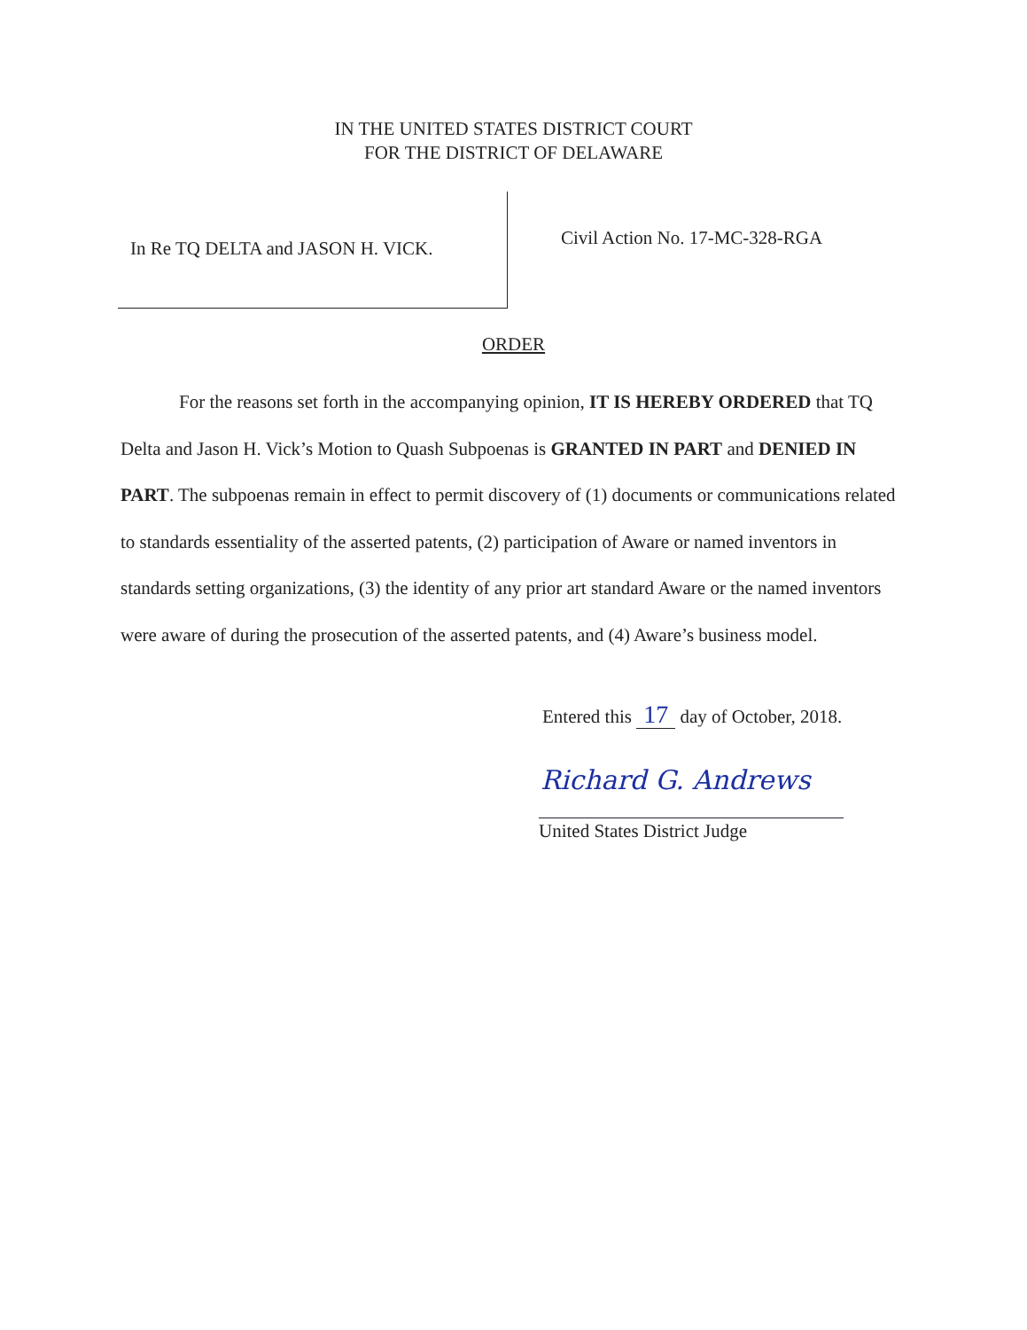IN THE UNITED STATES DISTRICT COURT
FOR THE DISTRICT OF DELAWARE
In Re TQ DELTA and JASON H. VICK.
Civil Action No. 17-MC-328-RGA
ORDER
For the reasons set forth in the accompanying opinion, IT IS HEREBY ORDERED that TQ Delta and Jason H. Vick’s Motion to Quash Subpoenas is GRANTED IN PART and DENIED IN PART. The subpoenas remain in effect to permit discovery of (1) documents or communications related to standards essentiality of the asserted patents, (2) participation of Aware or named inventors in standards setting organizations, (3) the identity of any prior art standard Aware or the named inventors were aware of during the prosecution of the asserted patents, and (4) Aware’s business model.
Entered this 17 day of October, 2018.
Richard G. Andrews
United States District Judge